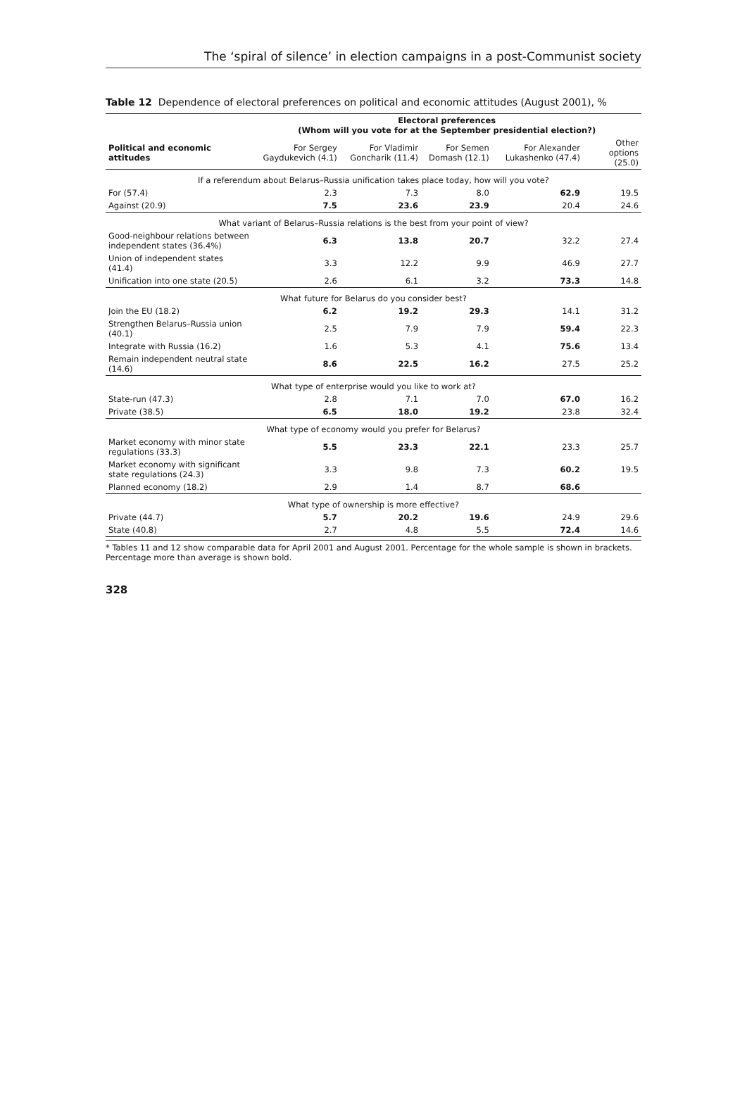The ‘spiral of silence’ in election campaigns in a post-Communist society
Table 12 Dependence of electoral preferences on political and economic attitudes (August 2001), %
| | Electoral preferences (Whom will you vote for at the September presidential election?) | | | | |
| --- | --- | --- | --- | --- | --- |
| Political and economic attitudes | For Sergey Gaydukevich (4.1) | For Vladimir Goncharik (11.4) | For Semen Domash (12.1) | For Alexander Lukashenko (47.4) | Other options (25.0) |
| If a referendum about Belarus–Russia unification takes place today, how will you vote? | | | | | |
| For (57.4) | 2.3 | 7.3 | 8.0 | 62.9 | 19.5 |
| Against (20.9) | 7.5 | 23.6 | 23.9 | 20.4 | 24.6 |
| What variant of Belarus–Russia relations is the best from your point of view? | | | | | |
| Good-neighbour relations between independent states (36.4%) | 6.3 | 13.8 | 20.7 | 32.2 | 27.4 |
| Union of independent states (41.4) | 3.3 | 12.2 | 9.9 | 46.9 | 27.7 |
| Unification into one state (20.5) | 2.6 | 6.1 | 3.2 | 73.3 | 14.8 |
| What future for Belarus do you consider best? | | | | | |
| Join the EU (18.2) | 6.2 | 19.2 | 29.3 | 14.1 | 31.2 |
| Strengthen Belarus–Russia union (40.1) | 2.5 | 7.9 | 7.9 | 59.4 | 22.3 |
| Integrate with Russia (16.2) | 1.6 | 5.3 | 4.1 | 75.6 | 13.4 |
| Remain independent neutral state (14.6) | 8.6 | 22.5 | 16.2 | 27.5 | 25.2 |
| What type of enterprise would you like to work at? | | | | | |
| State-run (47.3) | 2.8 | 7.1 | 7.0 | 67.0 | 16.2 |
| Private (38.5) | 6.5 | 18.0 | 19.2 | 23.8 | 32.4 |
| What type of economy would you prefer for Belarus? | | | | | |
| Market economy with minor state regulations (33.3) | 5.5 | 23.3 | 22.1 | 23.3 | 25.7 |
| Market economy with significant state regulations (24.3) | 3.3 | 9.8 | 7.3 | 60.2 | 19.5 |
| Planned economy (18.2) | 2.9 | 1.4 | 8.7 | 68.6 | |
| What type of ownership is more effective? | | | | | |
| Private (44.7) | 5.7 | 20.2 | 19.6 | 24.9 | 29.6 |
| State (40.8) | 2.7 | 4.8 | 5.5 | 72.4 | 14.6 |
* Tables 11 and 12 show comparable data for April 2001 and August 2001. Percentage for the whole sample is shown in brackets. Percentage more than average is shown bold.
328